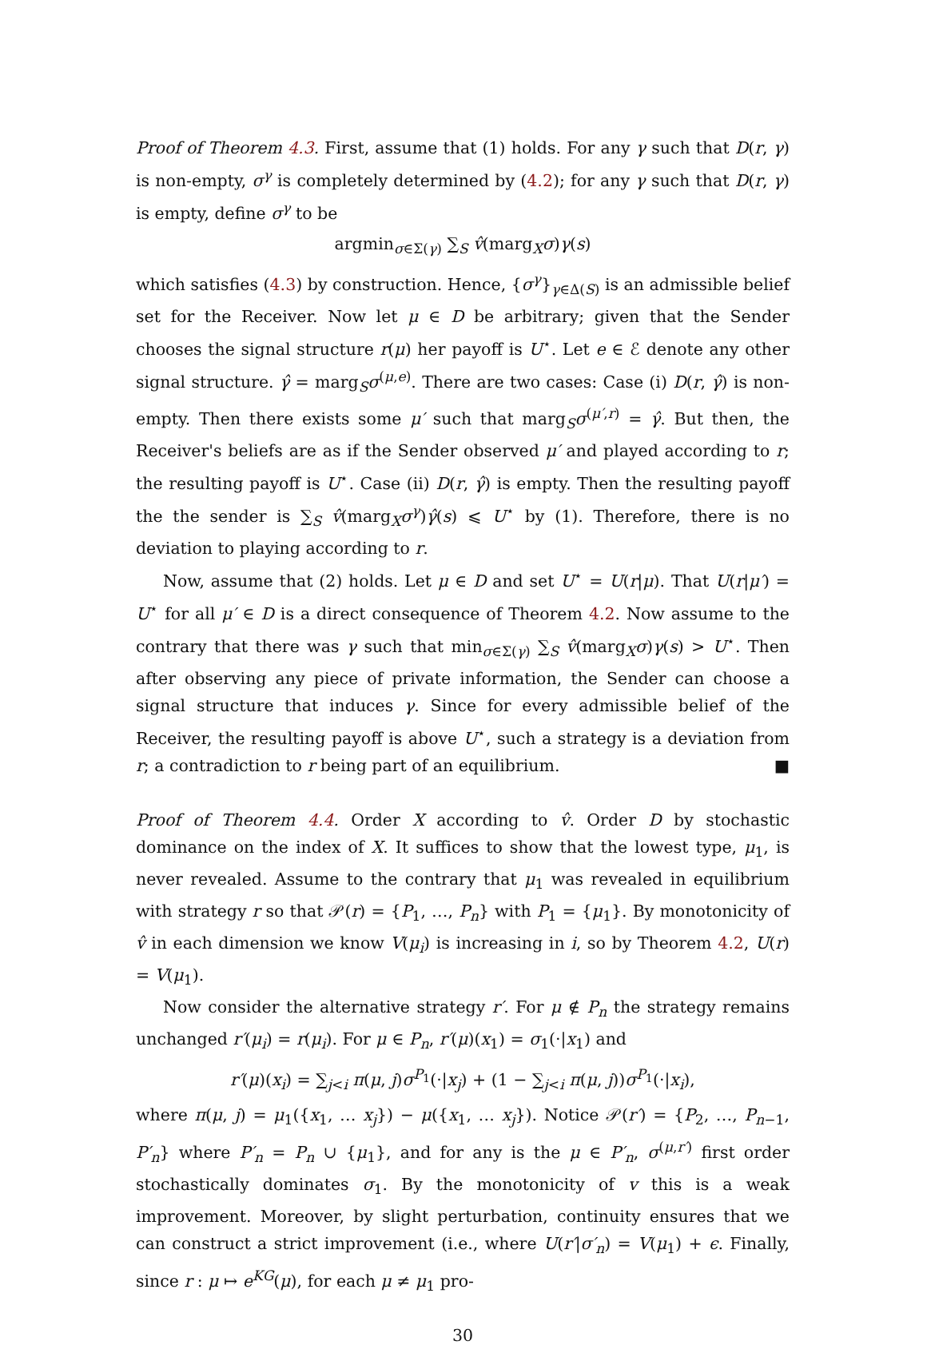Proof of Theorem 4.3. First, assume that (1) holds. For any γ such that D(r, γ) is non-empty, σ<sup>γ</sup> is completely determined by (4.2); for any γ such that D(r, γ) is empty, define σ<sup>γ</sup> to be
argmin<sub>σ∈Σ(γ)</sub> ∑<sub>S</sub> v̂(marg<sub>X</sub>σ)γ(s)
which satisfies (4.3) by construction. Hence, {σ<sup>γ</sup>}<sub>γ∈Δ(S)</sub> is an admissible belief set for the Receiver. Now let μ ∈ D be arbitrary; given that the Sender chooses the signal structure r(μ) her payoff is U<sup>⋆</sup>. Let e ∈ ℰ denote any other signal structure. γ̂ = marg<sub>S</sub>σ<sup>(μ,e)</sup>. There are two cases: Case (i) D(r, γ̂) is non-empty. Then there exists some μ′ such that marg<sub>S</sub>σ<sup>(μ′,r)</sup> = γ̂. But then, the Receiver's beliefs are as if the Sender observed μ′ and played according to r; the resulting payoff is U<sup>⋆</sup>. Case (ii) D(r, γ̂) is empty. Then the resulting payoff the the sender is ∑<sub>S</sub> v̂(marg<sub>X</sub>σ<sup>γ</sup>)γ̂(s) ⩽ U<sup>⋆</sup> by (1). Therefore, there is no deviation to playing according to r.
Now, assume that (2) holds. Let μ ∈ D and set U<sup>⋆</sup> = U(r|μ). That U(r|μ′) = U<sup>⋆</sup> for all μ′ ∈ D is a direct consequence of Theorem 4.2. Now assume to the contrary that there was γ such that min<sub>σ∈Σ(γ)</sub> ∑<sub>S</sub> v̂(marg<sub>X</sub>σ)γ(s) > U<sup>⋆</sup>. Then after observing any piece of private information, the Sender can choose a signal structure that induces γ. Since for every admissible belief of the Receiver, the resulting payoff is above U<sup>⋆</sup>, such a strategy is a deviation from r; a contradiction to r being part of an equilibrium. ■
Proof of Theorem 4.4. Order X according to v̂. Order D by stochastic dominance on the index of X. It suffices to show that the lowest type, μ<sub>1</sub>, is never revealed. Assume to the contrary that μ<sub>1</sub> was revealed in equilibrium with strategy r so that 𝒫(r) = {P<sub>1</sub>, …, P<sub>n</sub>} with P<sub>1</sub> = {μ<sub>1</sub>}. By monotonicity of v̂ in each dimension we know V(μ<sub>i</sub>) is increasing in i, so by Theorem 4.2, U(r) = V(μ<sub>1</sub>).
Now consider the alternative strategy r′. For μ ∉ P<sub>n</sub> the strategy remains unchanged r′(μ<sub>i</sub>) = r(μ<sub>i</sub>). For μ ∈ P<sub>n</sub>, r′(μ)(x<sub>1</sub>) = σ<sub>1</sub>(·|x<sub>1</sub>) and
r′(μ)(x<sub>i</sub>) = ∑<sub>j<i</sub> π(μ, j)σ<sup>P<sub>1</sub></sup>(·|x<sub>j</sub>) + (1 − ∑<sub>j<i</sub> π(μ, j))σ<sup>P<sub>1</sub></sup>(·|x<sub>i</sub>),
where π(μ, j) = μ<sub>1</sub>({x<sub>1</sub>, … x<sub>j</sub>}) − μ({x<sub>1</sub>, … x<sub>j</sub>}). Notice 𝒫(r′) = {P<sub>2</sub>, …, P<sub>n−1</sub>, P′<sub>n</sub>} where P′<sub>n</sub> = P<sub>n</sub> ∪ {μ<sub>1</sub>}, and for any is the μ ∈ P′<sub>n</sub>, σ<sup>(μ,r′)</sup> first order stochastically dominates σ<sub>1</sub>. By the monotonicity of v this is a weak improvement. Moreover, by slight perturbation, continuity ensures that we can construct a strict improvement (i.e., where U(r′|σ′<sub>n</sub>) = V(μ<sub>1</sub>) + ϵ. Finally, since r : μ ↦ e<sup>KG</sup>(μ), for each μ ≠ μ<sub>1</sub> pro-
30